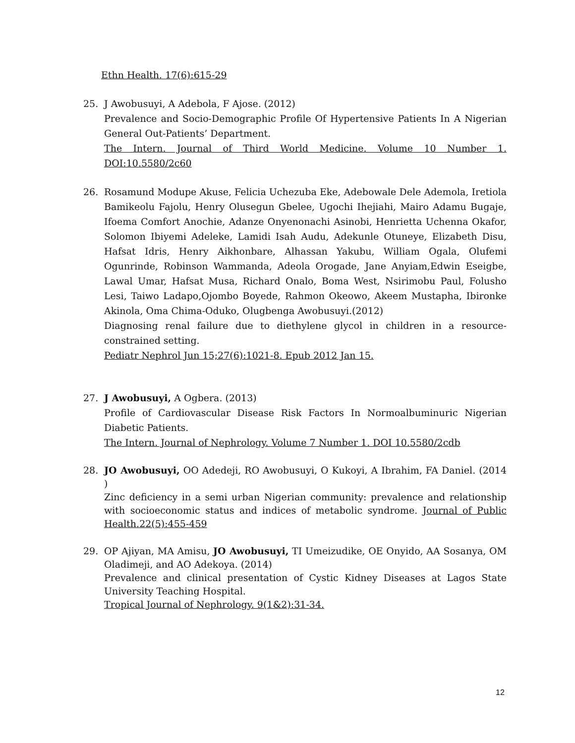Ethn Health. 17(6):615-29
25. J Awobusuyi, A Adebola, F Ajose. (2012)
Prevalence and Socio-Demographic Profile Of Hypertensive Patients In A Nigerian General Out-Patients’ Department.
The Intern. Journal of Third World Medicine. Volume 10 Number 1. DOI:10.5580/2c60
26. Rosamund Modupe Akuse, Felicia Uchezuba Eke, Adebowale Dele Ademola, Iretiola Bamikeolu Fajolu, Henry Olusegun Gbelee, Ugochi Ihejiahi, Mairo Adamu Bugaje, Ifoema Comfort Anochie, Adanze Onyenonachi Asinobi, Henrietta Uchenna Okafor, Solomon Ibiyemi Adeleke, Lamidi Isah Audu, Adekunle Otuneye, Elizabeth Disu, Hafsat Idris, Henry Aikhonbare, Alhassan Yakubu, William Ogala, Olufemi Ogunrinde, Robinson Wammanda, Adeola Orogade, Jane Anyiam,Edwin Eseigbe, Lawal Umar, Hafsat Musa, Richard Onalo, Boma West, Nsirimobu Paul, Folusho Lesi, Taiwo Ladapo,Ojombo Boyede, Rahmon Okeowo, Akeem Mustapha, Ibironke Akinola, Oma Chima-Oduko, Olugbenga Awobusuyi.(2012)
Diagnosing renal failure due to diethylene glycol in children in a resource-constrained setting.
Pediatr Nephrol Jun 15;27(6):1021-8. Epub 2012 Jan 15.
27. J Awobusuyi, A Ogbera. (2013)
Profile of Cardiovascular Disease Risk Factors In Normoalbuminuric Nigerian Diabetic Patients.
The Intern. Journal of Nephrology. Volume 7 Number 1. DOI 10.5580/2cdb
28. JO Awobusuyi, OO Adedeji, RO Awobusuyi, O Kukoyi, A Ibrahim, FA Daniel. (2014 )
Zinc deficiency in a semi urban Nigerian community: prevalence and relationship with socioeconomic status and indices of metabolic syndrome. Journal of Public Health.22(5):455-459
29. OP Ajiyan, MA Amisu, JO Awobusuyi, TI Umeizudike, OE Onyido, AA Sosanya, OM Oladimeji, and AO Adekoya. (2014)
Prevalence and clinical presentation of Cystic Kidney Diseases at Lagos State University Teaching Hospital.
Tropical Journal of Nephrology. 9(1&2):31-34.
12